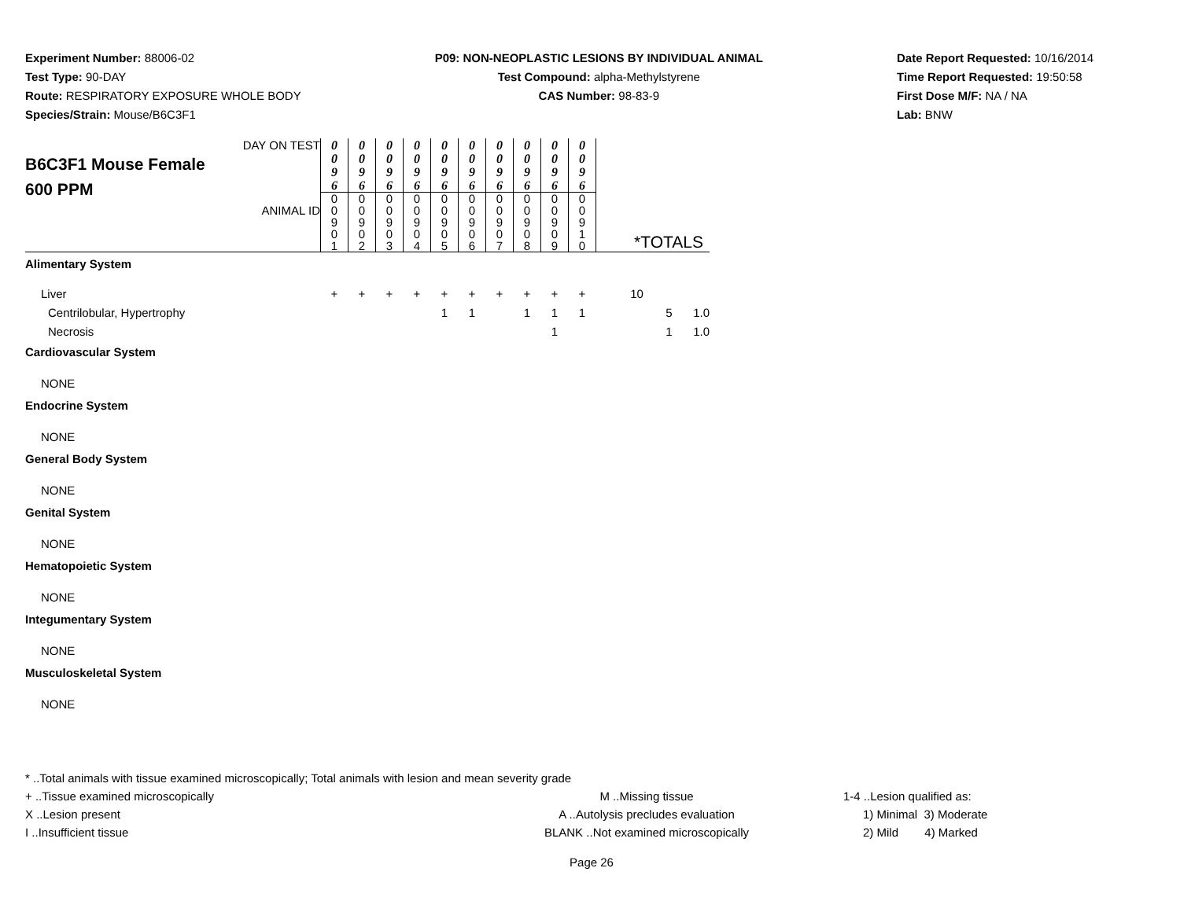Experiment Number: 88006-02
Test Type: 90-DAY
Route: RESPIRATORY EXPOSURE WHOLE BODY
Species/Strain: Mouse/B6C3F1
P09: NON-NEOPLASTIC LESIONS BY INDIVIDUAL ANIMAL
Test Compound: alpha-Methylstyrene
CAS Number: 98-83-9
Date Report Requested: 10/16/2014
Time Report Requested: 19:50:58
First Dose M/F: NA / NA
Lab: BNW
| DAY ON TEST B6C3F1 Mouse Female 600 PPM ANIMAL ID | 0 0 9 6 | 0 0 9 6 | 0 0 9 6 | 0 0 9 6 | 0 0 9 6 | 0 0 9 6 | 0 0 9 6 | 0 0 9 6 | 0 0 9 6 | 0 0 9 6 | *TOTALS | | |
| | 0 0 9 0 1 | 0 0 9 0 2 | 0 0 9 0 3 | 0 0 9 0 4 | 0 0 9 0 5 | 0 0 9 0 6 | 0 0 9 0 7 | 0 0 9 0 8 | 0 0 9 0 9 | 0 0 9 1 0 | | | |
| Alimentary System | | | | | | | | | | | | | |
| Liver | + | + | + | + | + | + | + | + | + | + | 10 | | |
| Centrilobular, Hypertrophy | | | | | 1 | 1 | | 1 | 1 | 1 | | 5 | 1.0 |
| Necrosis | | | | | | | | | 1 | | | 1 | 1.0 |
| Cardiovascular System | | | | | | | | | | | | | |
| NONE | | | | | | | | | | | | | |
| Endocrine System | | | | | | | | | | | | | |
| NONE | | | | | | | | | | | | | |
| General Body System | | | | | | | | | | | | | |
| NONE | | | | | | | | | | | | | |
| Genital System | | | | | | | | | | | | | |
| NONE | | | | | | | | | | | | | |
| Hematopoietic System | | | | | | | | | | | | | |
| NONE | | | | | | | | | | | | | |
| Integumentary System | | | | | | | | | | | | | |
| NONE | | | | | | | | | | | | | |
| Musculoskeletal System | | | | | | | | | | | | | |
| NONE | | | | | | | | | | | | | |
* ..Total animals with tissue examined microscopically; Total animals with lesion and mean severity grade
+ ..Tissue examined microscopically M ..Missing tissue 1-4 ..Lesion qualified as:
X ..Lesion present A ..Autolysis precludes evaluation 1) Minimal 3) Moderate
I ..Insufficient tissue BLANK ..Not examined microscopically 2) Mild 4) Marked
Page 26